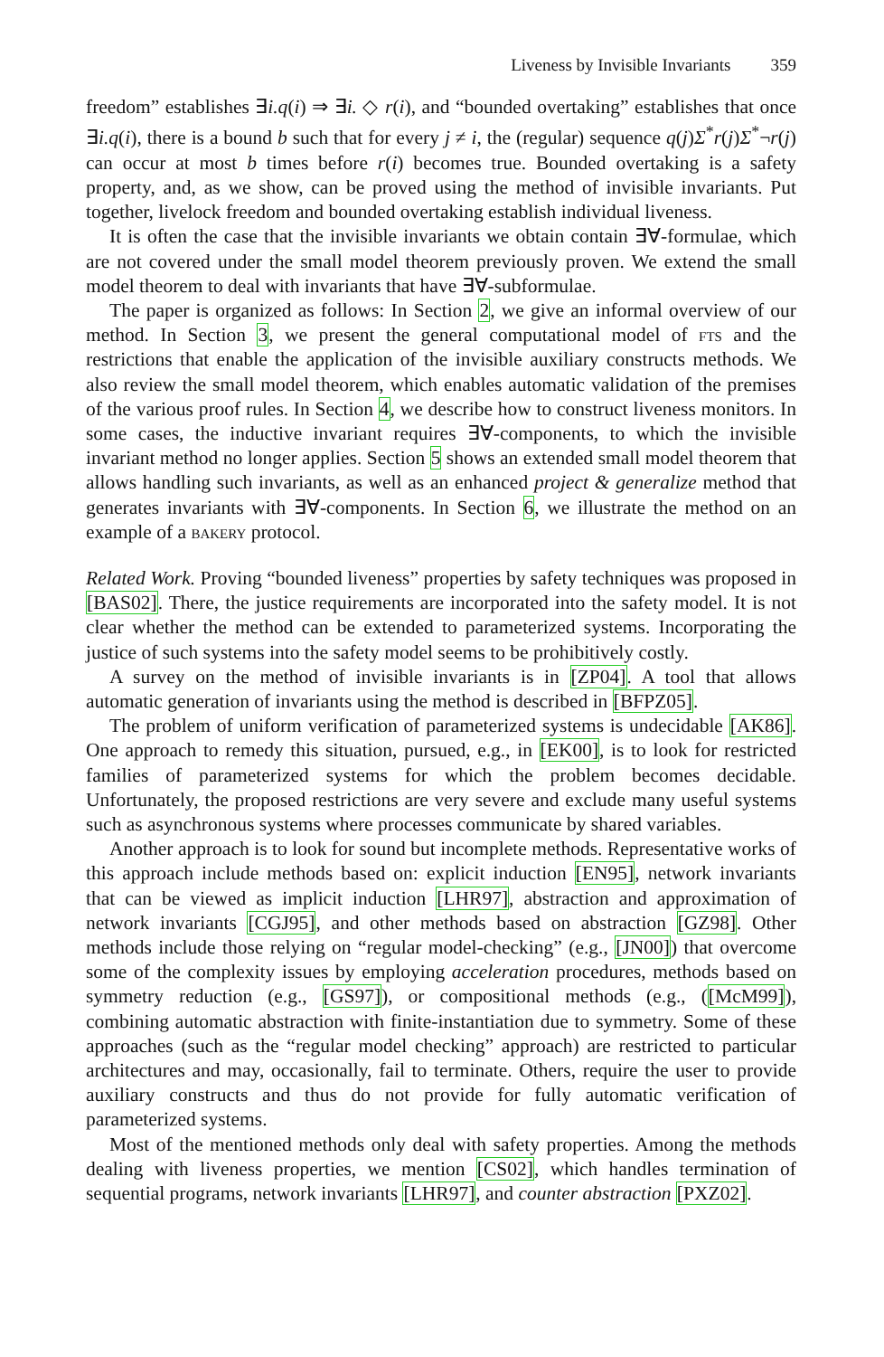Liveness by Invisible Invariants 359
freedom” establishes ∃i.q(i) ⇒ ∃i. ◇ r(i), and “bounded overtaking” establishes that once ∃i.q(i), there is a bound b such that for every j ≠ i, the (regular) sequence q(j)Σ<sup>*</sup>r(j)Σ<sup>*</sup>¬r(j) can occur at most b times before r(i) becomes true. Bounded overtaking is a safety property, and, as we show, can be proved using the method of invisible invariants. Put together, livelock freedom and bounded overtaking establish individual liveness.
It is often the case that the invisible invariants we obtain contain ∃∀-formulae, which are not covered under the small model theorem previously proven. We extend the small model theorem to deal with invariants that have ∃∀-subformulae.
The paper is organized as follows: In Section 2, we give an informal overview of our method. In Section 3, we present the general computational model of fts and the restrictions that enable the application of the invisible auxiliary constructs methods. We also review the small model theorem, which enables automatic validation of the premises of the various proof rules. In Section 4, we describe how to construct liveness monitors. In some cases, the inductive invariant requires ∃∀-components, to which the invisible invariant method no longer applies. Section 5 shows an extended small model theorem that allows handling such invariants, as well as an enhanced project & generalize method that generates invariants with ∃∀-components. In Section 6, we illustrate the method on an example of a bakery protocol.
Related Work. Proving “bounded liveness” properties by safety techniques was proposed in [BAS02]. There, the justice requirements are incorporated into the safety model. It is not clear whether the method can be extended to parameterized systems. Incorporating the justice of such systems into the safety model seems to be prohibitively costly.
A survey on the method of invisible invariants is in [ZP04]. A tool that allows automatic generation of invariants using the method is described in [BFPZ05].
The problem of uniform verification of parameterized systems is undecidable [AK86]. One approach to remedy this situation, pursued, e.g., in [EK00], is to look for restricted families of parameterized systems for which the problem becomes decidable. Unfortunately, the proposed restrictions are very severe and exclude many useful systems such as asynchronous systems where processes communicate by shared variables.
Another approach is to look for sound but incomplete methods. Representative works of this approach include methods based on: explicit induction [EN95], network invariants that can be viewed as implicit induction [LHR97], abstraction and approximation of network invariants [CGJ95], and other methods based on abstraction [GZ98]. Other methods include those relying on “regular model-checking” (e.g., [JN00]) that overcome some of the complexity issues by employing acceleration procedures, methods based on symmetry reduction (e.g., [GS97]), or compositional methods (e.g., ([McM99]), combining automatic abstraction with finite-instantiation due to symmetry. Some of these approaches (such as the “regular model checking” approach) are restricted to particular architectures and may, occasionally, fail to terminate. Others, require the user to provide auxiliary constructs and thus do not provide for fully automatic verification of parameterized systems.
Most of the mentioned methods only deal with safety properties. Among the methods dealing with liveness properties, we mention [CS02], which handles termination of sequential programs, network invariants [LHR97], and counter abstraction [PXZ02].